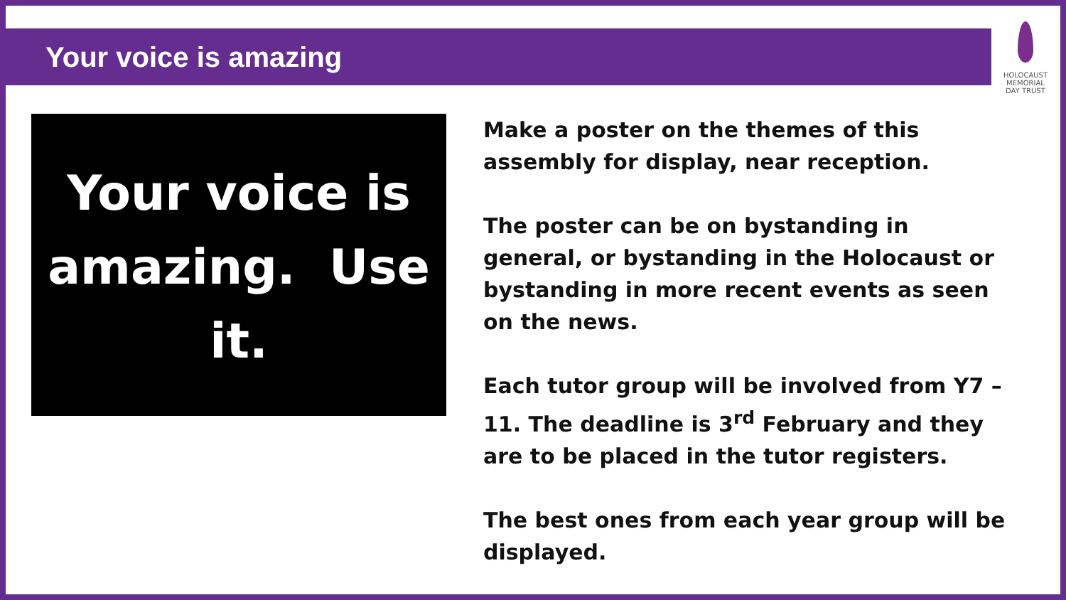Your voice is amazing
HOLOCAUST
MEMORIAL
DAY TRUST
Your voice is amazing. Use it.
Make a poster on the themes of this assembly for display, near reception.
The poster can be on bystanding in general, or bystanding in the Holocaust or bystanding in more recent events as seen on the news.
Each tutor group will be involved from Y7 – 11. The deadline is 3<sup>rd</sup> February and they are to be placed in the tutor registers.
The best ones from each year group will be displayed.